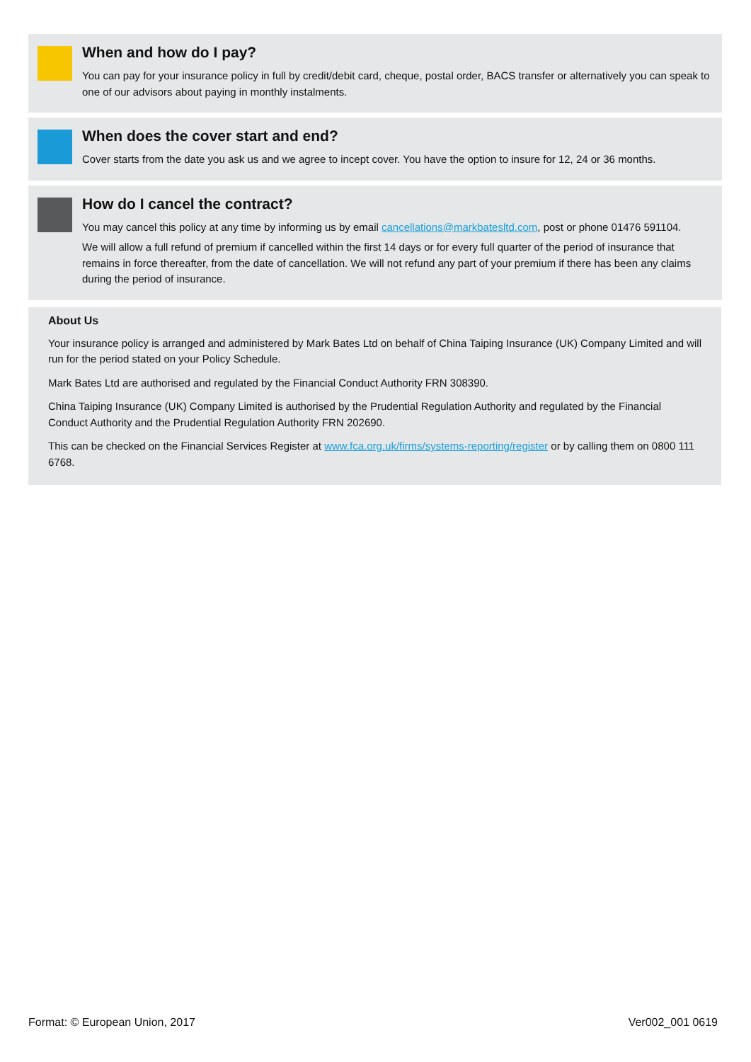When and how do I pay?
You can pay for your insurance policy in full by credit/debit card, cheque, postal order, BACS transfer or alternatively you can speak to one of our advisors about paying in monthly instalments.
When does the cover start and end?
Cover starts from the date you ask us and we agree to incept cover. You have the option to insure for 12, 24 or 36 months.
How do I cancel the contract?
You may cancel this policy at any time by informing us by email cancellations@markbatesltd.com, post or phone 01476 591104.
We will allow a full refund of premium if cancelled within the first 14 days or for every full quarter of the period of insurance that remains in force thereafter, from the date of cancellation. We will not refund any part of your premium if there has been any claims during the period of insurance.
About Us
Your insurance policy is arranged and administered by Mark Bates Ltd on behalf of China Taiping Insurance (UK) Company Limited and will run for the period stated on your Policy Schedule.
Mark Bates Ltd are authorised and regulated by the Financial Conduct Authority FRN 308390.
China Taiping Insurance (UK) Company Limited is authorised by the Prudential Regulation Authority and regulated by the Financial Conduct Authority and the Prudential Regulation Authority FRN 202690.
This can be checked on the Financial Services Register at www.fca.org.uk/firms/systems-reporting/register or by calling them on 0800 111 6768.
Format: © European Union, 2017 Ver002_001 0619